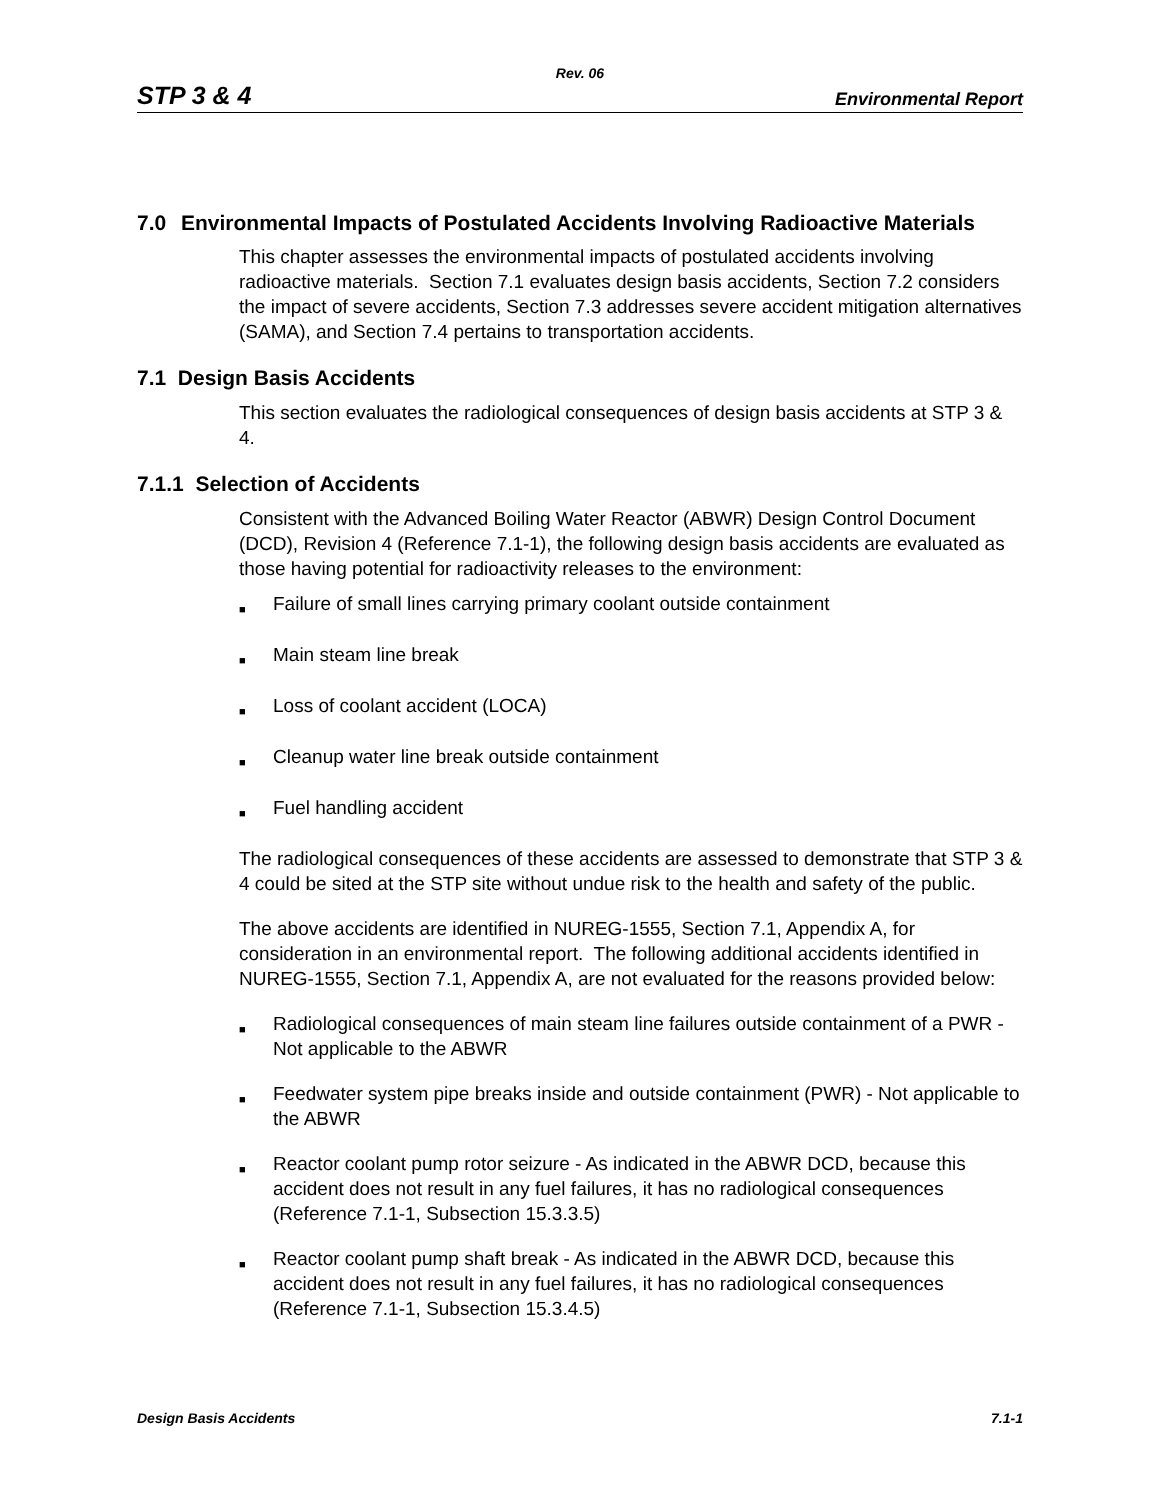Rev. 06
STP 3 & 4 Environmental Report
7.0 Environmental Impacts of Postulated Accidents Involving Radioactive Materials
This chapter assesses the environmental impacts of postulated accidents involving radioactive materials. Section 7.1 evaluates design basis accidents, Section 7.2 considers the impact of severe accidents, Section 7.3 addresses severe accident mitigation alternatives (SAMA), and Section 7.4 pertains to transportation accidents.
7.1 Design Basis Accidents
This section evaluates the radiological consequences of design basis accidents at STP 3 & 4.
7.1.1 Selection of Accidents
Consistent with the Advanced Boiling Water Reactor (ABWR) Design Control Document (DCD), Revision 4 (Reference 7.1-1), the following design basis accidents are evaluated as those having potential for radioactivity releases to the environment:
■ Failure of small lines carrying primary coolant outside containment
■ Main steam line break
■ Loss of coolant accident (LOCA)
■ Cleanup water line break outside containment
■ Fuel handling accident
The radiological consequences of these accidents are assessed to demonstrate that STP 3 & 4 could be sited at the STP site without undue risk to the health and safety of the public.
The above accidents are identified in NUREG-1555, Section 7.1, Appendix A, for consideration in an environmental report. The following additional accidents identified in NUREG-1555, Section 7.1, Appendix A, are not evaluated for the reasons provided below:
■ Radiological consequences of main steam line failures outside containment of a PWR - Not applicable to the ABWR
■ Feedwater system pipe breaks inside and outside containment (PWR) - Not applicable to the ABWR
■ Reactor coolant pump rotor seizure - As indicated in the ABWR DCD, because this accident does not result in any fuel failures, it has no radiological consequences (Reference 7.1-1, Subsection 15.3.3.5)
■ Reactor coolant pump shaft break - As indicated in the ABWR DCD, because this accident does not result in any fuel failures, it has no radiological consequences (Reference 7.1-1, Subsection 15.3.4.5)
Design Basis Accidents 7.1-1